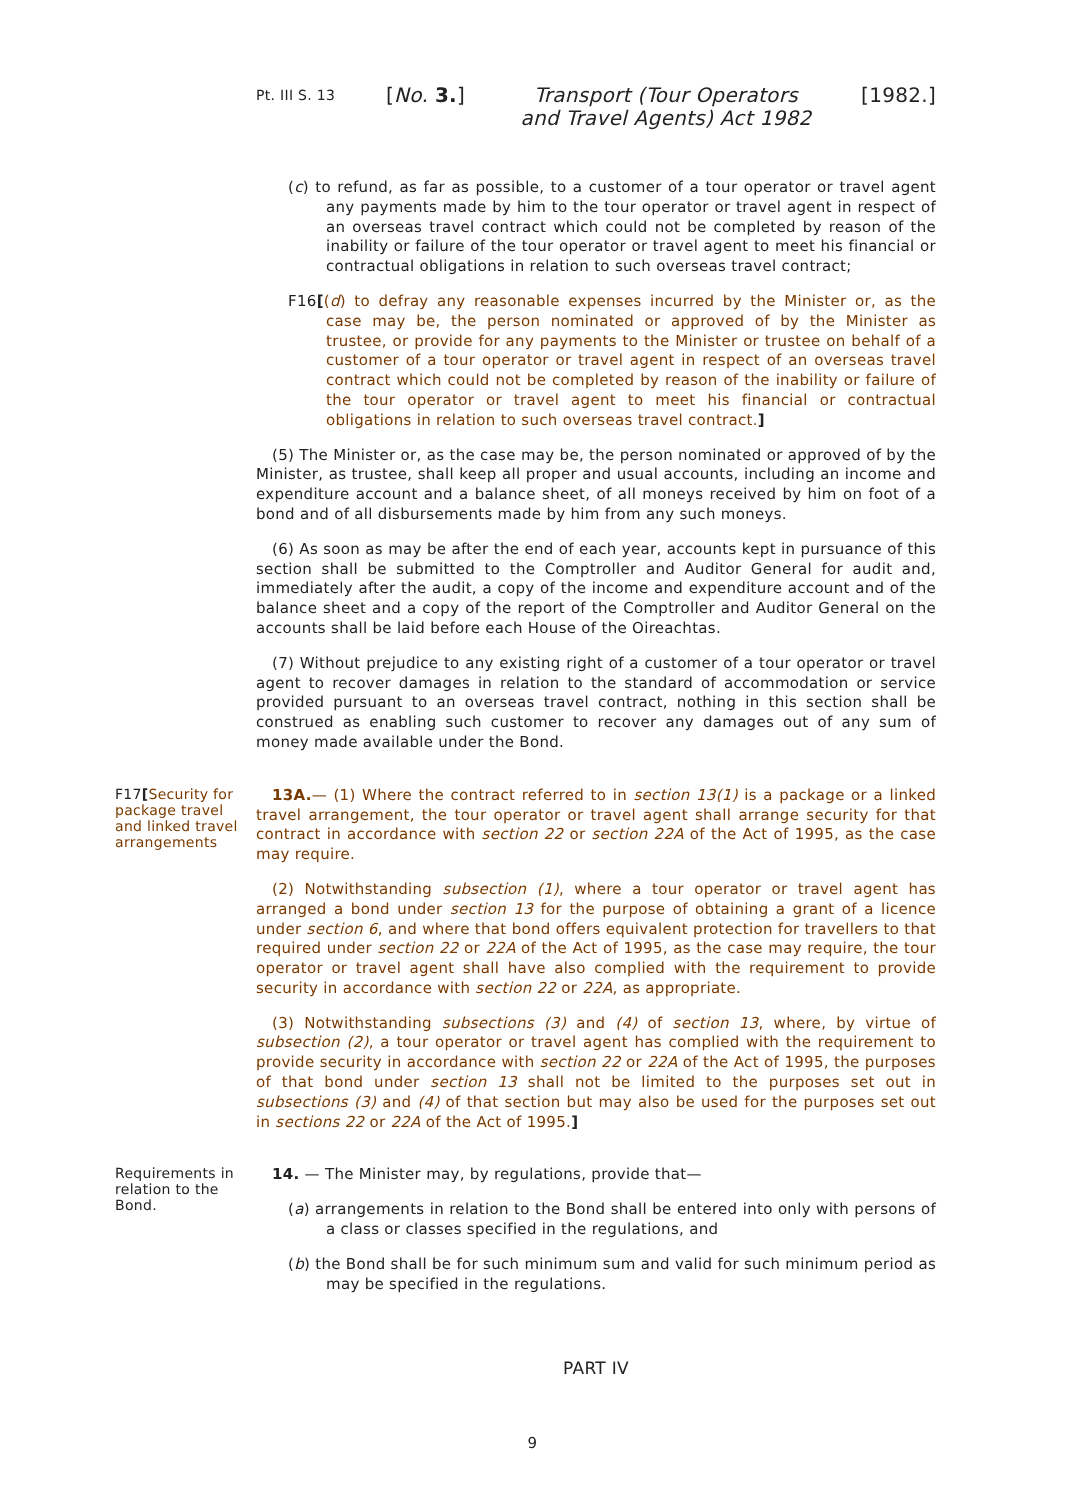Pt. III S. 13 [No. 3.] Transport (Tour Operators and Travel Agents) Act 1982 [1982.]
(c) to refund, as far as possible, to a customer of a tour operator or travel agent any payments made by him to the tour operator or travel agent in respect of an overseas travel contract which could not be completed by reason of the inability or failure of the tour operator or travel agent to meet his financial or contractual obligations in relation to such overseas travel contract;
F16[(d) to defray any reasonable expenses incurred by the Minister or, as the case may be, the person nominated or approved of by the Minister as trustee, or provide for any payments to the Minister or trustee on behalf of a customer of a tour operator or travel agent in respect of an overseas travel contract which could not be completed by reason of the inability or failure of the tour operator or travel agent to meet his financial or contractual obligations in relation to such overseas travel contract.]
(5) The Minister or, as the case may be, the person nominated or approved of by the Minister, as trustee, shall keep all proper and usual accounts, including an income and expenditure account and a balance sheet, of all moneys received by him on foot of a bond and of all disbursements made by him from any such moneys.
(6) As soon as may be after the end of each year, accounts kept in pursuance of this section shall be submitted to the Comptroller and Auditor General for audit and, immediately after the audit, a copy of the income and expenditure account and of the balance sheet and a copy of the report of the Comptroller and Auditor General on the accounts shall be laid before each House of the Oireachtas.
(7) Without prejudice to any existing right of a customer of a tour operator or travel agent to recover damages in relation to the standard of accommodation or service provided pursuant to an overseas travel contract, nothing in this section shall be construed as enabling such customer to recover any damages out of any sum of money made available under the Bond.
F17[Security for package travel and linked travel arrangements
13A.— (1) Where the contract referred to in section 13(1) is a package or a linked travel arrangement, the tour operator or travel agent shall arrange security for that contract in accordance with section 22 or section 22A of the Act of 1995, as the case may require.
(2) Notwithstanding subsection (1), where a tour operator or travel agent has arranged a bond under section 13 for the purpose of obtaining a grant of a licence under section 6, and where that bond offers equivalent protection for travellers to that required under section 22 or 22A of the Act of 1995, as the case may require, the tour operator or travel agent shall have also complied with the requirement to provide security in accordance with section 22 or 22A, as appropriate.
(3) Notwithstanding subsections (3) and (4) of section 13, where, by virtue of subsection (2), a tour operator or travel agent has complied with the requirement to provide security in accordance with section 22 or 22A of the Act of 1995, the purposes of that bond under section 13 shall not be limited to the purposes set out in subsections (3) and (4) of that section but may also be used for the purposes set out in sections 22 or 22A of the Act of 1995.]
Requirements in relation to the Bond.
14. — The Minister may, by regulations, provide that—
(a) arrangements in relation to the Bond shall be entered into only with persons of a class or classes specified in the regulations, and
(b) the Bond shall be for such minimum sum and valid for such minimum period as may be specified in the regulations.
PART IV
9